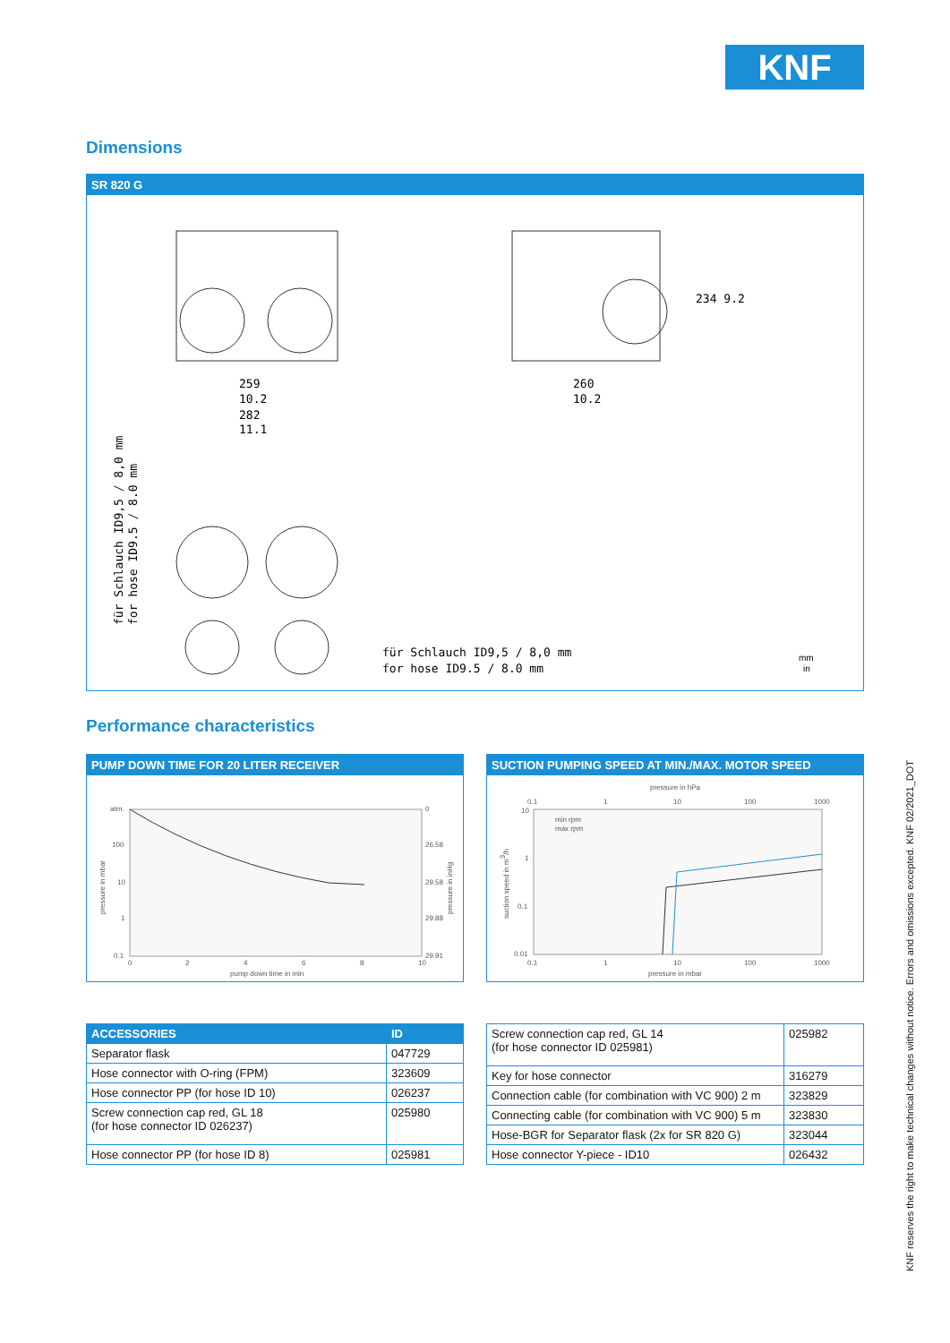KNF
Dimensions
SR 820 G
259
10.2
282
11.1
260
10.2
234 9.2
für Schlauch ID9,5 / 8,0 mm
for hose ID9.5 / 8.0 mm
für Schlauch ID9,5 / 8,0 mm
for hose ID9.5 / 8.0 mm
mm
in
Performance characteristics
PUMP DOWN TIME FOR 20 LITER RECEIVER
atm.
100
10
1
0.1
0
26.58
29.58
29.88
29.91
0
2
4
6
8
10
pump down time in min
pressure in mbar
pressure in inHg
SUCTION PUMPING SPEED AT MIN./MAX. MOTOR SPEED
pressure in hPa
0.1
1
10
100
1000
min rpm
max rpm
10
1
0.1
0.01
0.1
1
10
100
1000
pressure in mbar
suction speed in m3/h
| ACCESSORIES | ID |
| --- | --- |
| Separator flask | 047729 |
| Hose connector with O-ring (FPM) | 323609 |
| Hose connector PP (for hose ID 10) | 026237 |
| Screw connection cap red, GL 18 (for hose connector ID 026237) | 025980 |
| Hose connector PP (for hose ID 8) | 025981 |
| Screw connection cap red, GL 14 (for hose connector ID 025981) | 025982 |
| Key for hose connector | 316279 |
| Connection cable (for combination with VC 900) 2 m | 323829 |
| Connecting cable (for combination with VC 900) 5 m | 323830 |
| Hose-BGR for Separator flask (2x for SR 820 G) | 323044 |
| Hose connector Y-piece - ID10 | 026432 |
KNF reserves the right to make technical changes without notice. Errors and omissions excepted. KNF 02/2021_DOT